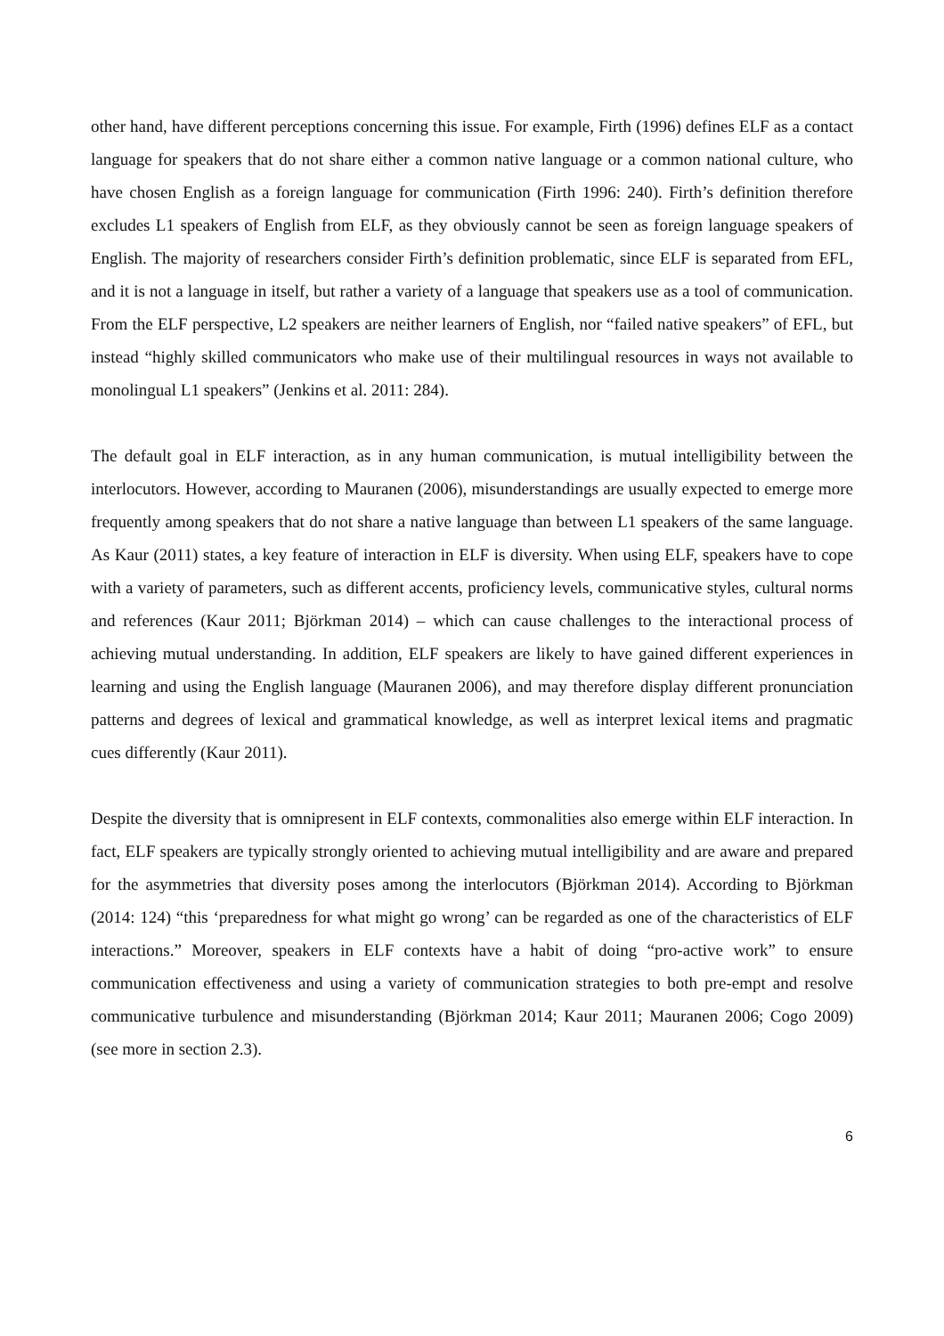other hand, have different perceptions concerning this issue. For example, Firth (1996) defines ELF as a contact language for speakers that do not share either a common native language or a common national culture, who have chosen English as a foreign language for communication (Firth 1996: 240). Firth’s definition therefore excludes L1 speakers of English from ELF, as they obviously cannot be seen as foreign language speakers of English. The majority of researchers consider Firth’s definition problematic, since ELF is separated from EFL, and it is not a language in itself, but rather a variety of a language that speakers use as a tool of communication. From the ELF perspective, L2 speakers are neither learners of English, nor “failed native speakers” of EFL, but instead “highly skilled communicators who make use of their multilingual resources in ways not available to monolingual L1 speakers” (Jenkins et al. 2011: 284).
The default goal in ELF interaction, as in any human communication, is mutual intelligibility between the interlocutors. However, according to Mauranen (2006), misunderstandings are usually expected to emerge more frequently among speakers that do not share a native language than between L1 speakers of the same language. As Kaur (2011) states, a key feature of interaction in ELF is diversity. When using ELF, speakers have to cope with a variety of parameters, such as different accents, proficiency levels, communicative styles, cultural norms and references (Kaur 2011; Björkman 2014) – which can cause challenges to the interactional process of achieving mutual understanding. In addition, ELF speakers are likely to have gained different experiences in learning and using the English language (Mauranen 2006), and may therefore display different pronunciation patterns and degrees of lexical and grammatical knowledge, as well as interpret lexical items and pragmatic cues differently (Kaur 2011).
Despite the diversity that is omnipresent in ELF contexts, commonalities also emerge within ELF interaction. In fact, ELF speakers are typically strongly oriented to achieving mutual intelligibility and are aware and prepared for the asymmetries that diversity poses among the interlocutors (Björkman 2014). According to Björkman (2014: 124) “this ‘preparedness for what might go wrong’ can be regarded as one of the characteristics of ELF interactions.” Moreover, speakers in ELF contexts have a habit of doing “pro-active work” to ensure communication effectiveness and using a variety of communication strategies to both pre-empt and resolve communicative turbulence and misunderstanding (Björkman 2014; Kaur 2011; Mauranen 2006; Cogo 2009) (see more in section 2.3).
6